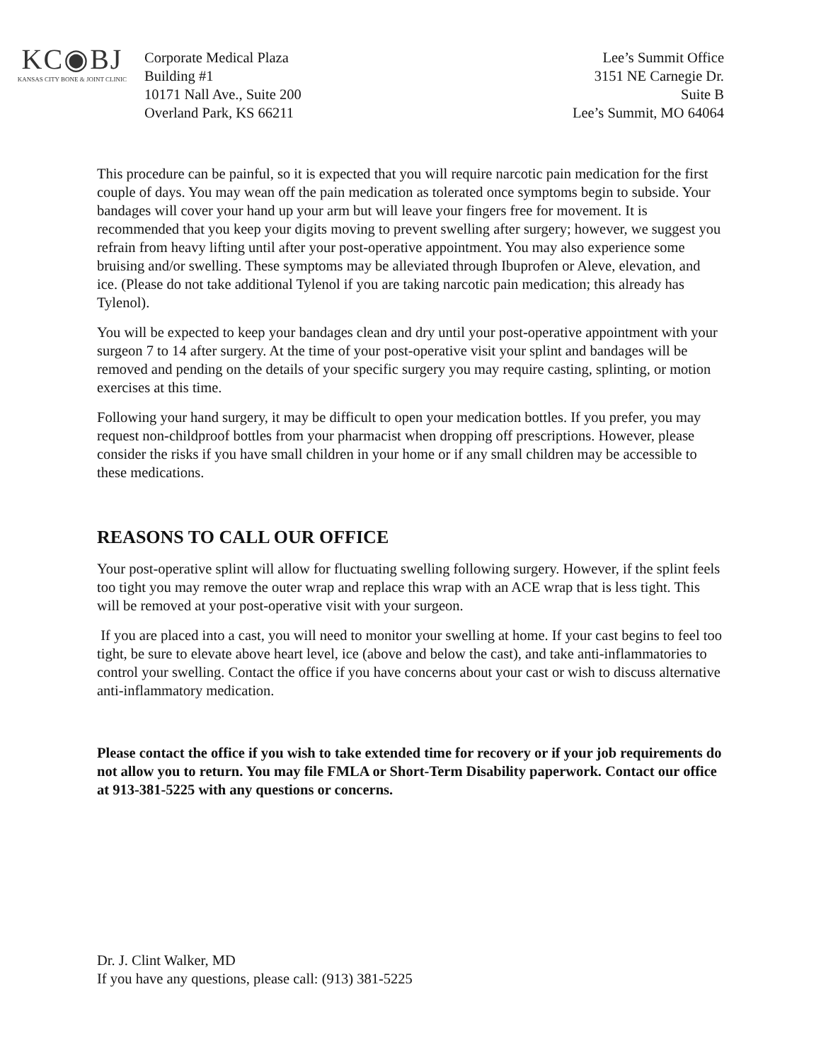KC◉BJ
KANSAS CITY BONE & JOINT CLINIC
Corporate Medical Plaza
Building #1
10171 Nall Ave., Suite 200
Overland Park, KS 66211
Lee’s Summit Office
3151 NE Carnegie Dr.
Suite B
Lee’s Summit, MO 64064
This procedure can be painful, so it is expected that you will require narcotic pain medication for the first couple of days. You may wean off the pain medication as tolerated once symptoms begin to subside. Your bandages will cover your hand up your arm but will leave your fingers free for movement. It is recommended that you keep your digits moving to prevent swelling after surgery; however, we suggest you refrain from heavy lifting until after your post-operative appointment. You may also experience some bruising and/or swelling. These symptoms may be alleviated through Ibuprofen or Aleve, elevation, and ice. (Please do not take additional Tylenol if you are taking narcotic pain medication; this already has Tylenol).
You will be expected to keep your bandages clean and dry until your post-operative appointment with your surgeon 7 to 14 after surgery. At the time of your post-operative visit your splint and bandages will be removed and pending on the details of your specific surgery you may require casting, splinting, or motion exercises at this time.
Following your hand surgery, it may be difficult to open your medication bottles. If you prefer, you may request non-childproof bottles from your pharmacist when dropping off prescriptions. However, please consider the risks if you have small children in your home or if any small children may be accessible to these medications.
REASONS TO CALL OUR OFFICE
Your post-operative splint will allow for fluctuating swelling following surgery. However, if the splint feels too tight you may remove the outer wrap and replace this wrap with an ACE wrap that is less tight. This will be removed at your post-operative visit with your surgeon.
If you are placed into a cast, you will need to monitor your swelling at home. If your cast begins to feel too tight, be sure to elevate above heart level, ice (above and below the cast), and take anti-inflammatories to control your swelling. Contact the office if you have concerns about your cast or wish to discuss alternative anti-inflammatory medication.
Please contact the office if you wish to take extended time for recovery or if your job requirements do not allow you to return. You may file FMLA or Short-Term Disability paperwork. Contact our office at 913-381-5225 with any questions or concerns.
Dr. J. Clint Walker, MD
If you have any questions, please call: (913) 381-5225